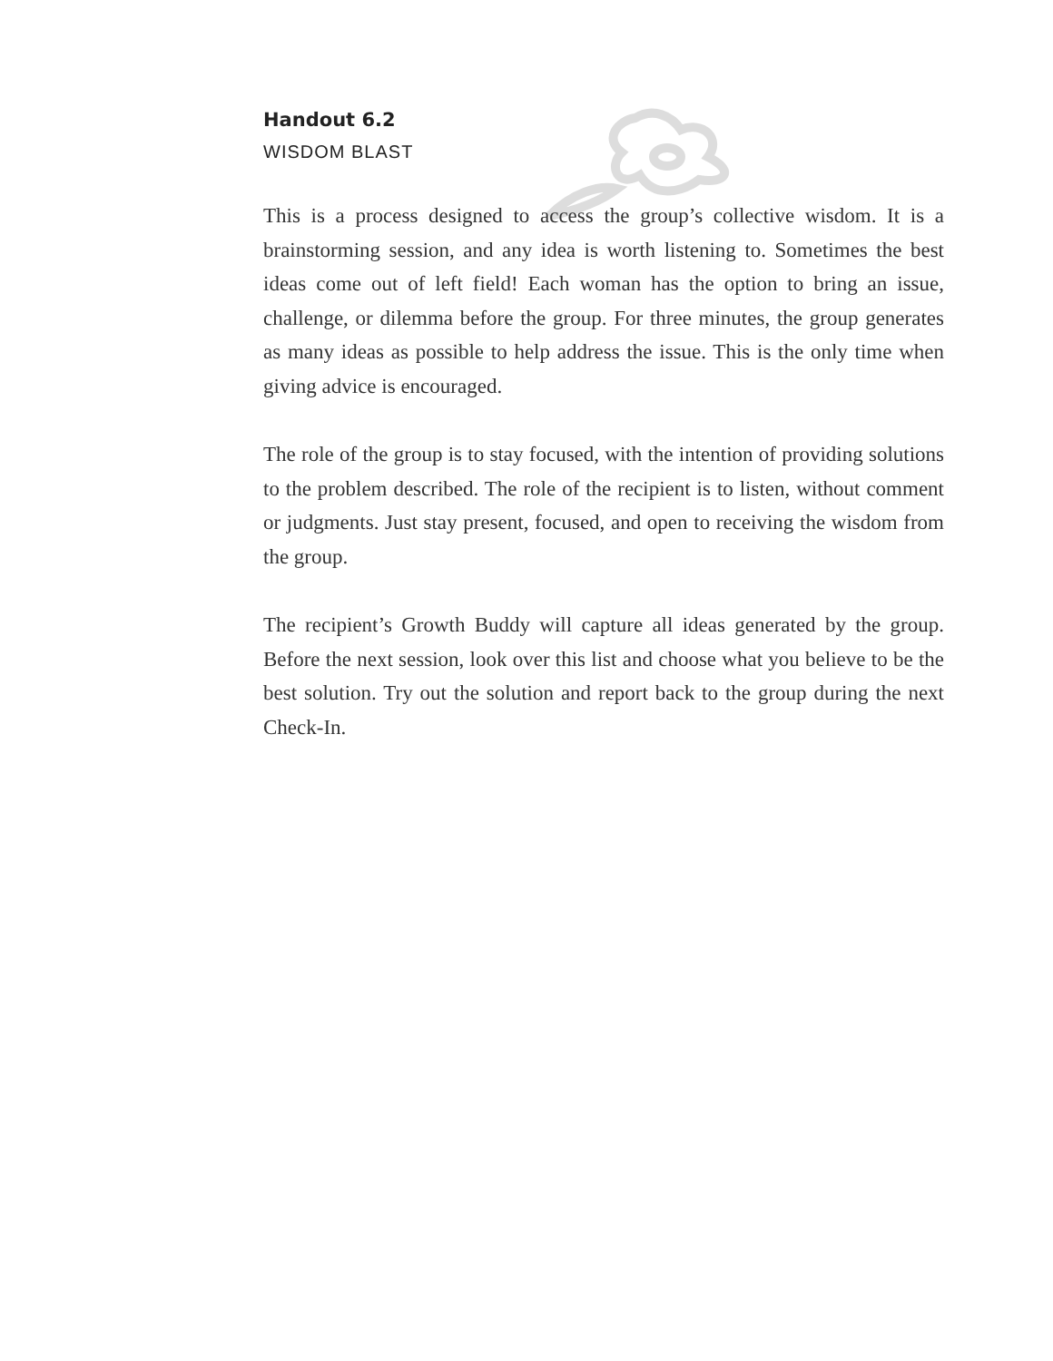Handout 6.2
WISDOM BLAST
This is a process designed to access the group’s collective wisdom. It is a brainstorming session, and any idea is worth listening to. Sometimes the best ideas come out of left field! Each woman has the option to bring an issue, challenge, or dilemma before the group. For three minutes, the group generates as many ideas as possible to help address the issue. This is the only time when giving advice is encouraged.
The role of the group is to stay focused, with the intention of providing solutions to the problem described. The role of the recipient is to listen, without comment or judgments. Just stay present, focused, and open to receiving the wisdom from the group.
The recipient’s Growth Buddy will capture all ideas generated by the group. Before the next session, look over this list and choose what you believe to be the best solution. Try out the solution and report back to the group during the next Check-In.